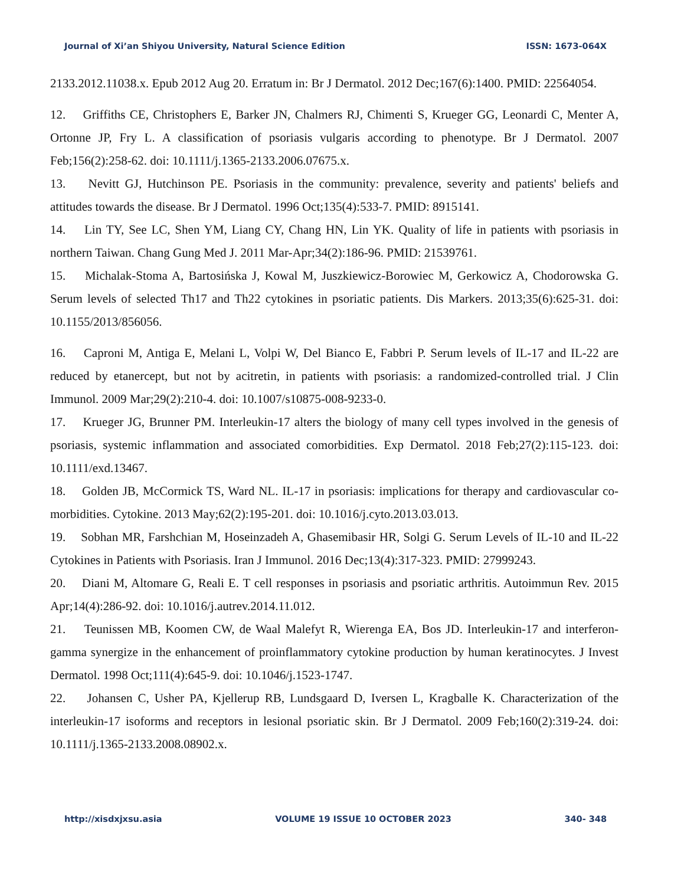Journal of Xi’an Shiyou University, Natural Science Edition ISSN: 1673-064X
2133.2012.11038.x. Epub 2012 Aug 20. Erratum in: Br J Dermatol. 2012 Dec;167(6):1400. PMID: 22564054.
12. Griffiths CE, Christophers E, Barker JN, Chalmers RJ, Chimenti S, Krueger GG, Leonardi C, Menter A, Ortonne JP, Fry L. A classification of psoriasis vulgaris according to phenotype. Br J Dermatol. 2007 Feb;156(2):258-62. doi: 10.1111/j.1365-2133.2006.07675.x.
13. Nevitt GJ, Hutchinson PE. Psoriasis in the community: prevalence, severity and patients' beliefs and attitudes towards the disease. Br J Dermatol. 1996 Oct;135(4):533-7. PMID: 8915141.
14. Lin TY, See LC, Shen YM, Liang CY, Chang HN, Lin YK. Quality of life in patients with psoriasis in northern Taiwan. Chang Gung Med J. 2011 Mar-Apr;34(2):186-96. PMID: 21539761.
15. Michalak-Stoma A, Bartosińska J, Kowal M, Juszkiewicz-Borowiec M, Gerkowicz A, Chodorowska G. Serum levels of selected Th17 and Th22 cytokines in psoriatic patients. Dis Markers. 2013;35(6):625-31. doi: 10.1155/2013/856056.
16. Caproni M, Antiga E, Melani L, Volpi W, Del Bianco E, Fabbri P. Serum levels of IL-17 and IL-22 are reduced by etanercept, but not by acitretin, in patients with psoriasis: a randomized-controlled trial. J Clin Immunol. 2009 Mar;29(2):210-4. doi: 10.1007/s10875-008-9233-0.
17. Krueger JG, Brunner PM. Interleukin-17 alters the biology of many cell types involved in the genesis of psoriasis, systemic inflammation and associated comorbidities. Exp Dermatol. 2018 Feb;27(2):115-123. doi: 10.1111/exd.13467.
18. Golden JB, McCormick TS, Ward NL. IL-17 in psoriasis: implications for therapy and cardiovascular co-morbidities. Cytokine. 2013 May;62(2):195-201. doi: 10.1016/j.cyto.2013.03.013.
19. Sobhan MR, Farshchian M, Hoseinzadeh A, Ghasemibasir HR, Solgi G. Serum Levels of IL-10 and IL-22 Cytokines in Patients with Psoriasis. Iran J Immunol. 2016 Dec;13(4):317-323. PMID: 27999243.
20. Diani M, Altomare G, Reali E. T cell responses in psoriasis and psoriatic arthritis. Autoimmun Rev. 2015 Apr;14(4):286-92. doi: 10.1016/j.autrev.2014.11.012.
21. Teunissen MB, Koomen CW, de Waal Malefyt R, Wierenga EA, Bos JD. Interleukin-17 and interferon-gamma synergize in the enhancement of proinflammatory cytokine production by human keratinocytes. J Invest Dermatol. 1998 Oct;111(4):645-9. doi: 10.1046/j.1523-1747.
22. Johansen C, Usher PA, Kjellerup RB, Lundsgaard D, Iversen L, Kragballe K. Characterization of the interleukin-17 isoforms and receptors in lesional psoriatic skin. Br J Dermatol. 2009 Feb;160(2):319-24. doi: 10.1111/j.1365-2133.2008.08902.x.
http://xisdxjxsu.asia VOLUME 19 ISSUE 10 OCTOBER 2023 340- 348